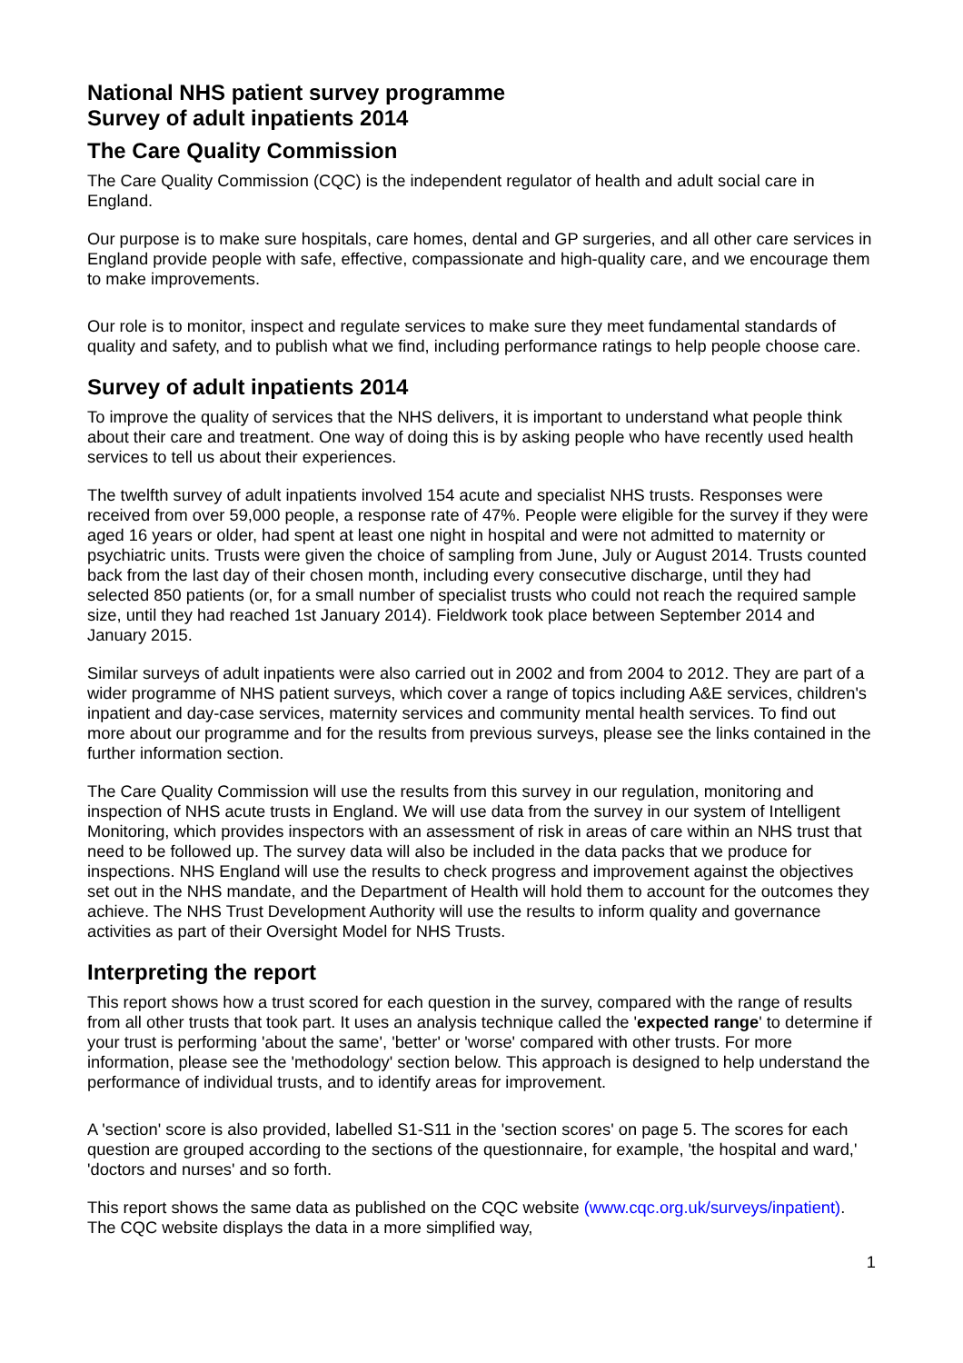National NHS patient survey programme
Survey of adult inpatients 2014
The Care Quality Commission
The Care Quality Commission (CQC) is the independent regulator of health and adult social care in England.
Our purpose is to make sure hospitals, care homes, dental and GP surgeries, and all other care services in England provide people with safe, effective, compassionate and high-quality care, and we encourage them to make improvements.
Our role is to monitor, inspect and regulate services to make sure they meet fundamental standards of quality and safety, and to publish what we find, including performance ratings to help people choose care.
Survey of adult inpatients 2014
To improve the quality of services that the NHS delivers, it is important to understand what people think about their care and treatment. One way of doing this is by asking people who have recently used health services to tell us about their experiences.
The twelfth survey of adult inpatients involved 154 acute and specialist NHS trusts. Responses were received from over 59,000 people, a response rate of 47%. People were eligible for the survey if they were aged 16 years or older, had spent at least one night in hospital and were not admitted to maternity or psychiatric units. Trusts were given the choice of sampling from June, July or August 2014. Trusts counted back from the last day of their chosen month, including every consecutive discharge, until they had selected 850 patients (or, for a small number of specialist trusts who could not reach the required sample size, until they had reached 1st January 2014). Fieldwork took place between September 2014 and January 2015.
Similar surveys of adult inpatients were also carried out in 2002 and from 2004 to 2012. They are part of a wider programme of NHS patient surveys, which cover a range of topics including A&E services, children's inpatient and day-case services, maternity services and community mental health services. To find out more about our programme and for the results from previous surveys, please see the links contained in the further information section.
The Care Quality Commission will use the results from this survey in our regulation, monitoring and inspection of NHS acute trusts in England. We will use data from the survey in our system of Intelligent Monitoring, which provides inspectors with an assessment of risk in areas of care within an NHS trust that need to be followed up. The survey data will also be included in the data packs that we produce for inspections. NHS England will use the results to check progress and improvement against the objectives set out in the NHS mandate, and the Department of Health will hold them to account for the outcomes they achieve. The NHS Trust Development Authority will use the results to inform quality and governance activities as part of their Oversight Model for NHS Trusts.
Interpreting the report
This report shows how a trust scored for each question in the survey, compared with the range of results from all other trusts that took part. It uses an analysis technique called the 'expected range' to determine if your trust is performing 'about the same', 'better' or 'worse' compared with other trusts. For more information, please see the 'methodology' section below. This approach is designed to help understand the performance of individual trusts, and to identify areas for improvement.
A 'section' score is also provided, labelled S1-S11 in the 'section scores' on page 5. The scores for each question are grouped according to the sections of the questionnaire, for example, 'the hospital and ward,' 'doctors and nurses' and so forth.
This report shows the same data as published on the CQC website (www.cqc.org.uk/surveys/inpatient). The CQC website displays the data in a more simplified way,
1